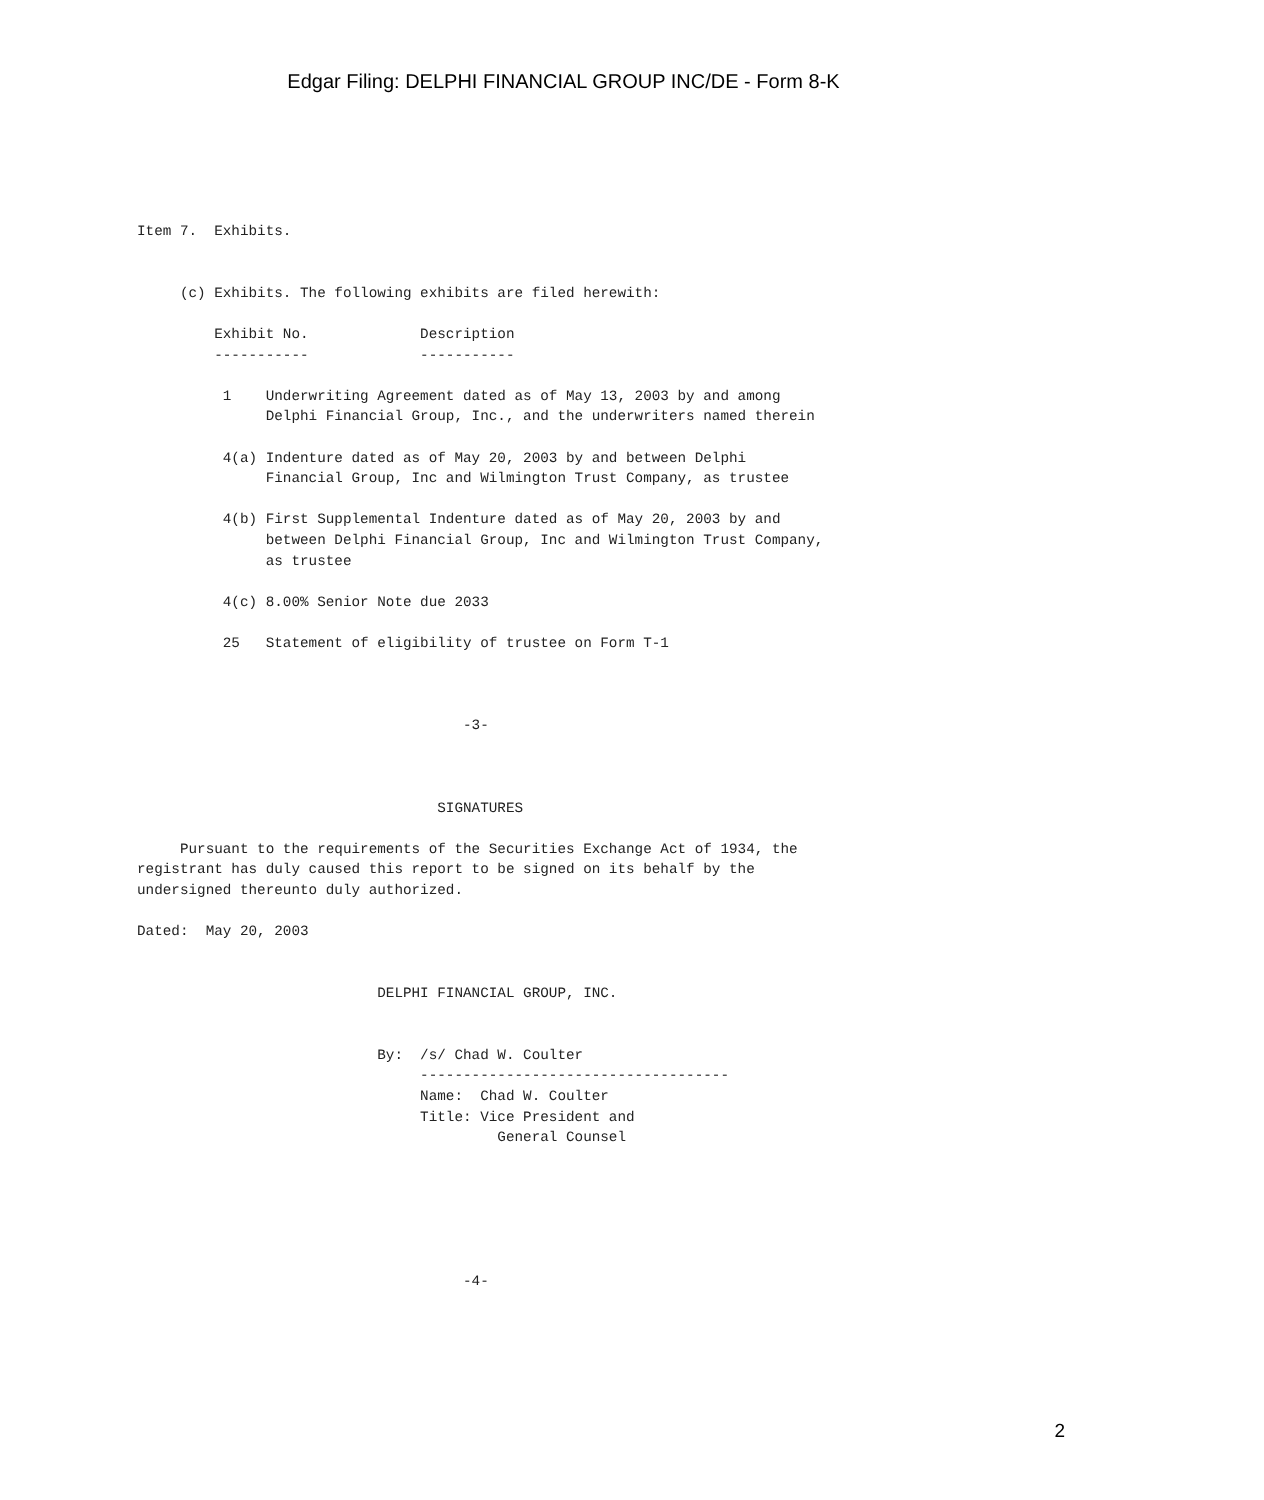Edgar Filing: DELPHI FINANCIAL GROUP INC/DE - Form 8-K
Item 7.  Exhibits.


     (c) Exhibits. The following exhibits are filed herewith:

         Exhibit No.             Description
         -----------             -----------

          1    Underwriting Agreement dated as of May 13, 2003 by and among
               Delphi Financial Group, Inc., and the underwriters named therein

          4(a) Indenture dated as of May 20, 2003 by and between Delphi
               Financial Group, Inc and Wilmington Trust Company, as trustee

          4(b) First Supplemental Indenture dated as of May 20, 2003 by and
               between Delphi Financial Group, Inc and Wilmington Trust Company,
               as trustee

          4(c) 8.00% Senior Note due 2033

          25   Statement of eligibility of trustee on Form T-1



                                      -3-



                                   SIGNATURES

     Pursuant to the requirements of the Securities Exchange Act of 1934, the
registrant has duly caused this report to be signed on its behalf by the
undersigned thereunto duly authorized.

Dated:  May 20, 2003


                            DELPHI FINANCIAL GROUP, INC.


                            By:  /s/ Chad W. Coulter
                                 ------------------------------------
                                 Name:  Chad W. Coulter
                                 Title: Vice President and
                                          General Counsel






                                      -4-
2